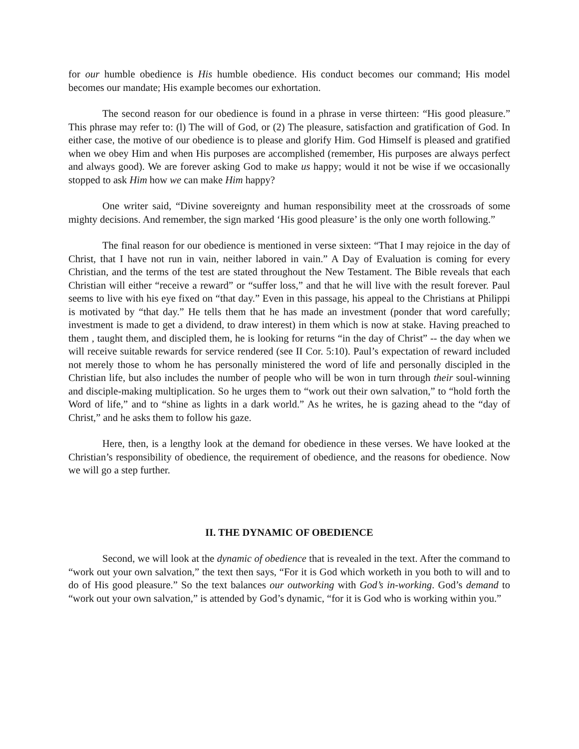for our humble obedience is His humble obedience. His conduct becomes our command; His model becomes our mandate; His example becomes our exhortation.
The second reason for our obedience is found in a phrase in verse thirteen: “His good pleasure.” This phrase may refer to: (l) The will of God, or (2) The pleasure, satisfaction and gratification of God. In either case, the motive of our obedience is to please and glorify Him. God Himself is pleased and gratified when we obey Him and when His purposes are accomplished (remember, His purposes are always perfect and always good). We are forever asking God to make us happy; would it not be wise if we occasionally stopped to ask Him how we can make Him happy?
One writer said, “Divine sovereignty and human responsibility meet at the crossroads of some mighty decisions. And remember, the sign marked ‘His good pleasure’ is the only one worth following.”
The final reason for our obedience is mentioned in verse sixteen: “That I may rejoice in the day of Christ, that I have not run in vain, neither labored in vain.” A Day of Evaluation is coming for every Christian, and the terms of the test are stated throughout the New Testament. The Bible reveals that each Christian will either “receive a reward” or “suffer loss,” and that he will live with the result forever. Paul seems to live with his eye fixed on “that day.” Even in this passage, his appeal to the Christians at Philippi is motivated by “that day.” He tells them that he has made an investment (ponder that word carefully; investment is made to get a dividend, to draw interest) in them which is now at stake. Having preached to them , taught them, and discipled them, he is looking for returns “in the day of Christ” -- the day when we will receive suitable rewards for service rendered (see II Cor. 5:10). Paul’s expectation of reward included not merely those to whom he has personally ministered the word of life and personally discipled in the Christian life, but also includes the number of people who will be won in turn through their soul-winning and disciple-making multiplication. So he urges them to “work out their own salvation,” to “hold forth the Word of life,” and to “shine as lights in a dark world.” As he writes, he is gazing ahead to the “day of Christ,” and he asks them to follow his gaze.
Here, then, is a lengthy look at the demand for obedience in these verses. We have looked at the Christian’s responsibility of obedience, the requirement of obedience, and the reasons for obedience. Now we will go a step further.
II. THE DYNAMIC OF OBEDIENCE
Second, we will look at the dynamic of obedience that is revealed in the text. After the command to “work out your own salvation,” the text then says, “For it is God which worketh in you both to will and to do of His good pleasure.” So the text balances our outworking with God’s in-working. God’s demand to “work out your own salvation,” is attended by God’s dynamic, “for it is God who is working within you.”